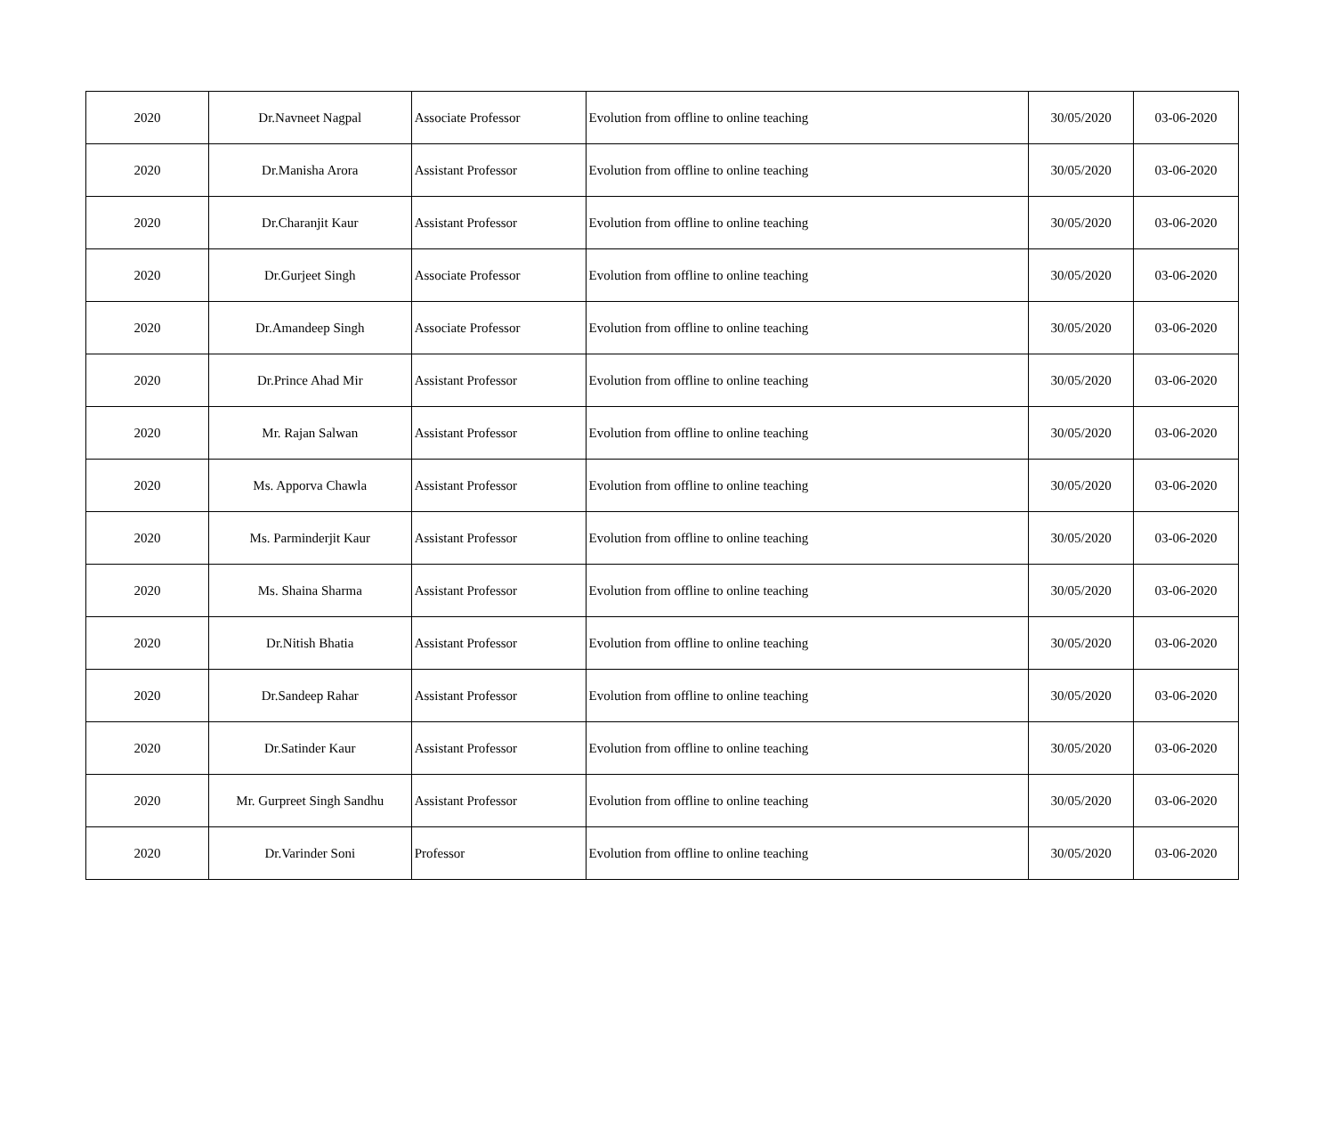| 2020 | Dr.Navneet Nagpal | Associate Professor | Evolution from offline to online teaching | 30/05/2020 | 03-06-2020 |
| 2020 | Dr.Manisha Arora | Assistant Professor | Evolution from offline to online teaching | 30/05/2020 | 03-06-2020 |
| 2020 | Dr.Charanjit Kaur | Assistant Professor | Evolution from offline to online teaching | 30/05/2020 | 03-06-2020 |
| 2020 | Dr.Gurjeet Singh | Associate Professor | Evolution from offline to online teaching | 30/05/2020 | 03-06-2020 |
| 2020 | Dr.Amandeep Singh | Associate Professor | Evolution from offline to online teaching | 30/05/2020 | 03-06-2020 |
| 2020 | Dr.Prince Ahad Mir | Assistant Professor | Evolution from offline to online teaching | 30/05/2020 | 03-06-2020 |
| 2020 | Mr. Rajan Salwan | Assistant Professor | Evolution from offline to online teaching | 30/05/2020 | 03-06-2020 |
| 2020 | Ms. Apporva Chawla | Assistant Professor | Evolution from offline to online teaching | 30/05/2020 | 03-06-2020 |
| 2020 | Ms. Parminderjit Kaur | Assistant Professor | Evolution from offline to online teaching | 30/05/2020 | 03-06-2020 |
| 2020 | Ms. Shaina Sharma | Assistant Professor | Evolution from offline to online teaching | 30/05/2020 | 03-06-2020 |
| 2020 | Dr.Nitish Bhatia | Assistant Professor | Evolution from offline to online teaching | 30/05/2020 | 03-06-2020 |
| 2020 | Dr.Sandeep Rahar | Assistant Professor | Evolution from offline to online teaching | 30/05/2020 | 03-06-2020 |
| 2020 | Dr.Satinder Kaur | Assistant Professor | Evolution from offline to online teaching | 30/05/2020 | 03-06-2020 |
| 2020 | Mr. Gurpreet Singh Sandhu | Assistant Professor | Evolution from offline to online teaching | 30/05/2020 | 03-06-2020 |
| 2020 | Dr.Varinder Soni | Professor | Evolution from offline to online teaching | 30/05/2020 | 03-06-2020 |